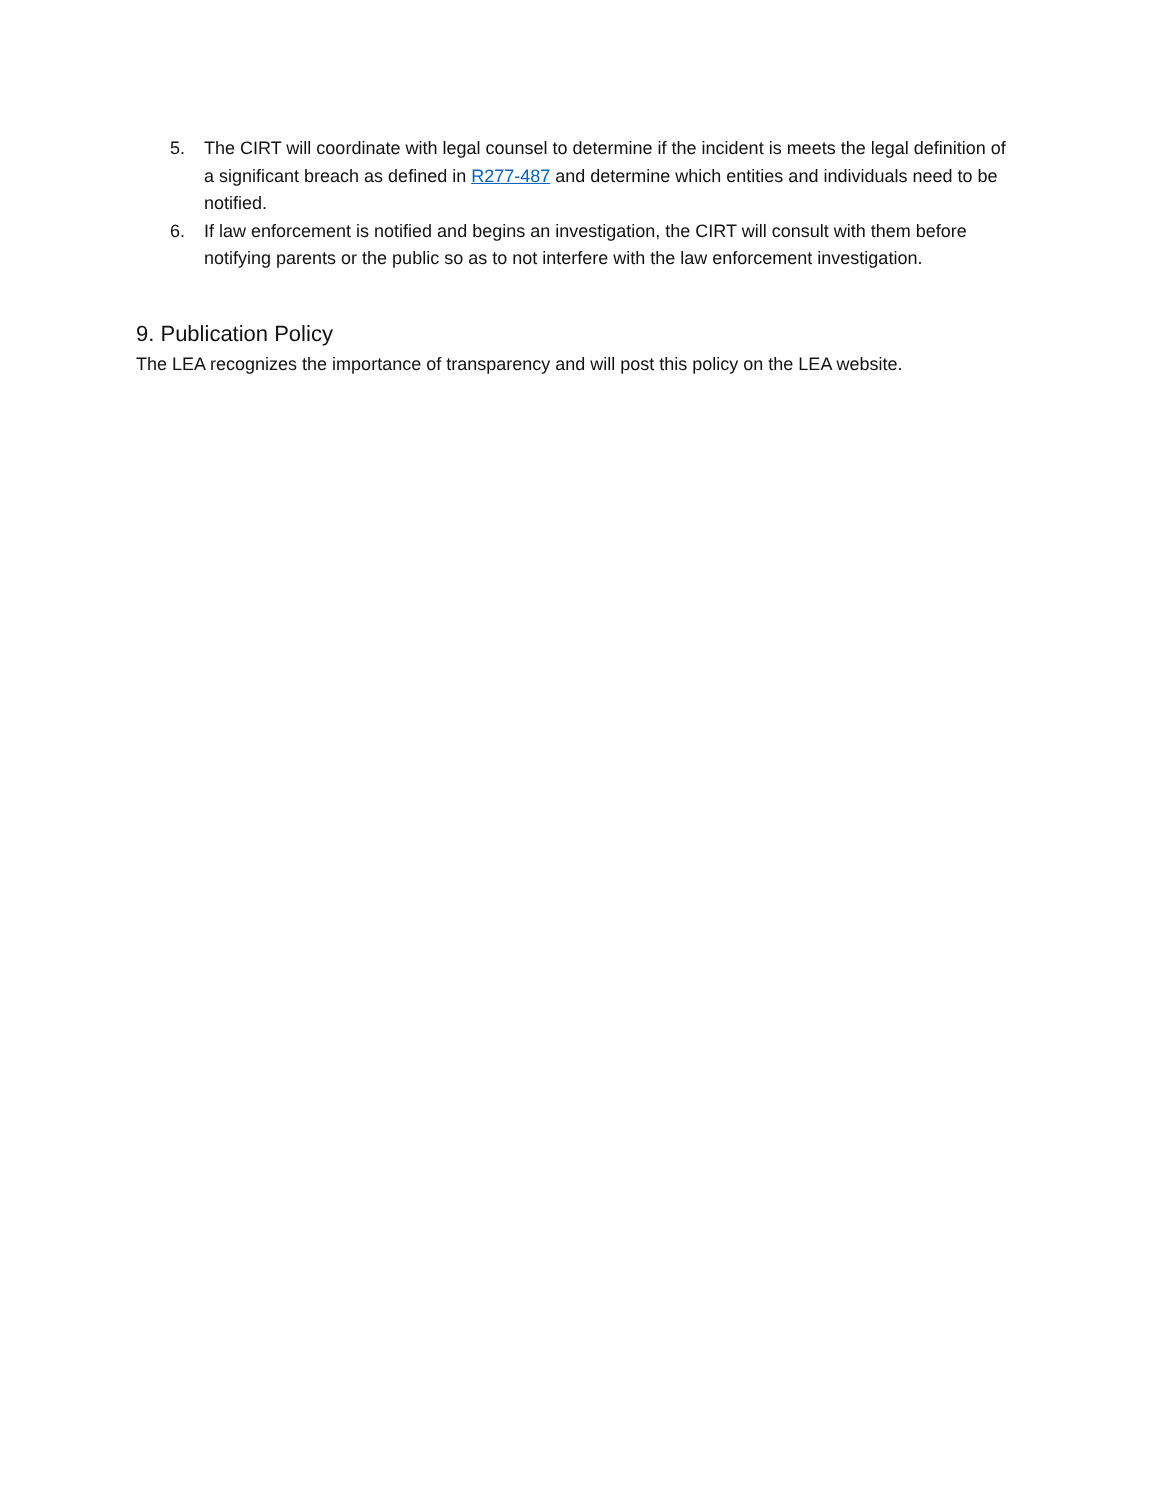5. The CIRT will coordinate with legal counsel to determine if the incident is meets the legal definition of a significant breach as defined in R277-487 and determine which entities and individuals need to be notified.
6. If law enforcement is notified and begins an investigation, the CIRT will consult with them before notifying parents or the public so as to not interfere with the law enforcement investigation.
9. Publication Policy
The LEA recognizes the importance of transparency and will post this policy on the LEA website.